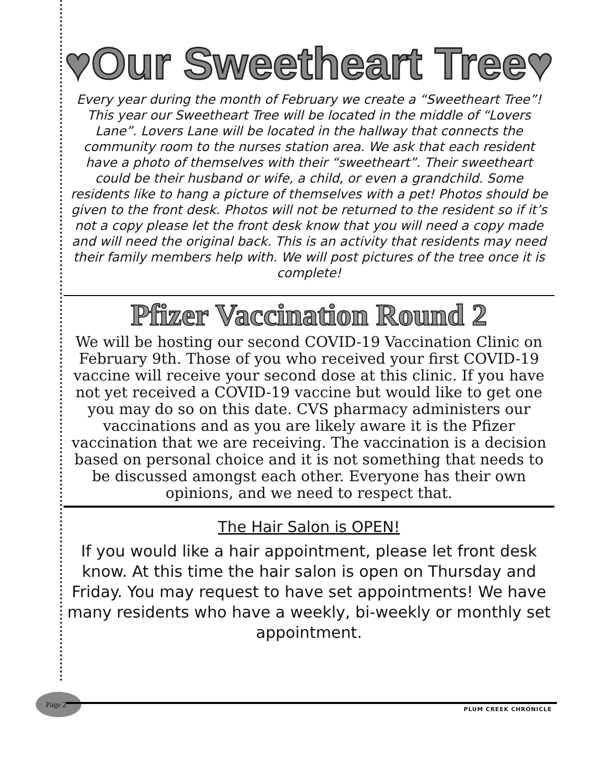♥Our Sweetheart Tree♥
Every year during the month of February we create a “Sweetheart Tree”! This year our Sweetheart Tree will be located in the middle of “Lovers Lane”. Lovers Lane will be located in the hallway that connects the community room to the nurses station area. We ask that each resident have a photo of themselves with their “sweetheart”. Their sweetheart could be their husband or wife, a child, or even a grandchild. Some residents like to hang a picture of themselves with a pet! Photos should be given to the front desk. Photos will not be returned to the resident so if it’s not a copy please let the front desk know that you will need a copy made and will need the original back. This is an activity that residents may need their family members help with. We will post pictures of the tree once it is complete!
Pfizer Vaccination Round 2
We will be hosting our second COVID-19 Vaccination Clinic on February 9th. Those of you who received your first COVID-19 vaccine will receive your second dose at this clinic. If you have not yet received a COVID-19 vaccine but would like to get one you may do so on this date. CVS pharmacy administers our vaccinations and as you are likely aware it is the Pfizer vaccination that we are receiving. The vaccination is a decision based on personal choice and it is not something that needs to be discussed amongst each other. Everyone has their own opinions, and we need to respect that.
The Hair Salon is OPEN!
If you would like a hair appointment, please let front desk know. At this time the hair salon is open on Thursday and Friday. You may request to have set appointments! We have many residents who have a weekly, bi-weekly or monthly set appointment.
Page 2
PLUM CREEK CHRONICLE